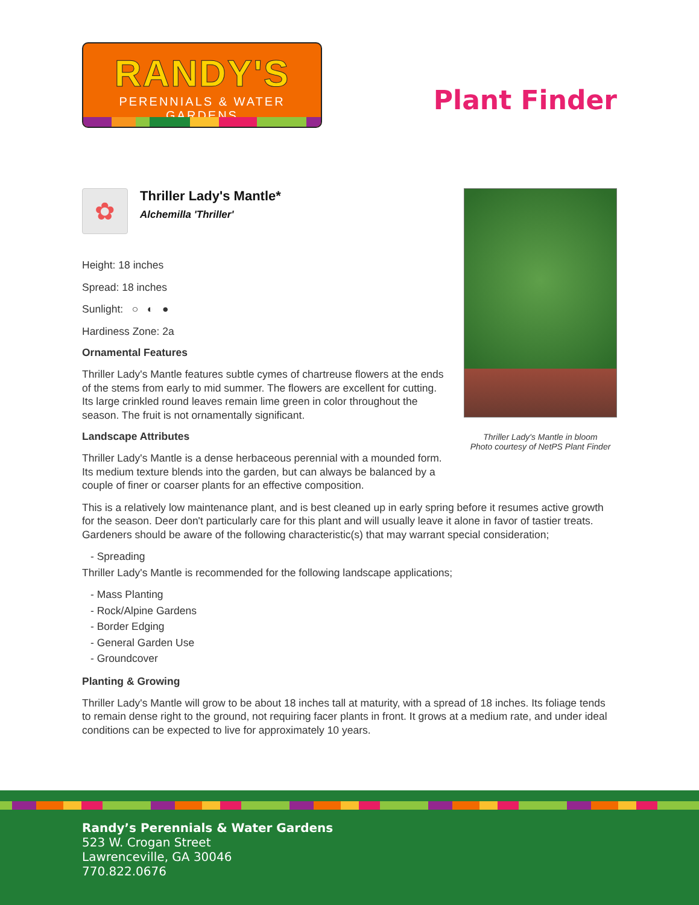RANDY'S
PERENNIALS & WATER GARDENS
Plant Finder
✿
Thriller Lady's Mantle*
Alchemilla 'Thriller'
Height: 18 inches
Spread: 18 inches
Sunlight: ○ ◐ ●
Hardiness Zone: 2a
Ornamental Features
Thriller Lady's Mantle features subtle cymes of chartreuse flowers at the ends of the stems from early to mid summer. The flowers are excellent for cutting. Its large crinkled round leaves remain lime green in color throughout the season. The fruit is not ornamentally significant.
Landscape Attributes
Thriller Lady's Mantle is a dense herbaceous perennial with a mounded form. Its medium texture blends into the garden, but can always be balanced by a couple of finer or coarser plants for an effective composition.
Thriller Lady's Mantle in bloom
Photo courtesy of NetPS Plant Finder
This is a relatively low maintenance plant, and is best cleaned up in early spring before it resumes active growth for the season. Deer don't particularly care for this plant and will usually leave it alone in favor of tastier treats. Gardeners should be aware of the following characteristic(s) that may warrant special consideration;
- Spreading
Thriller Lady's Mantle is recommended for the following landscape applications;
- Mass Planting
- Rock/Alpine Gardens
- Border Edging
- General Garden Use
- Groundcover
Planting & Growing
Thriller Lady's Mantle will grow to be about 18 inches tall at maturity, with a spread of 18 inches. Its foliage tends to remain dense right to the ground, not requiring facer plants in front. It grows at a medium rate, and under ideal conditions can be expected to live for approximately 10 years.
Randy’s Perennials & Water Gardens
523 W. Crogan Street
Lawrenceville, GA 30046
770.822.0676